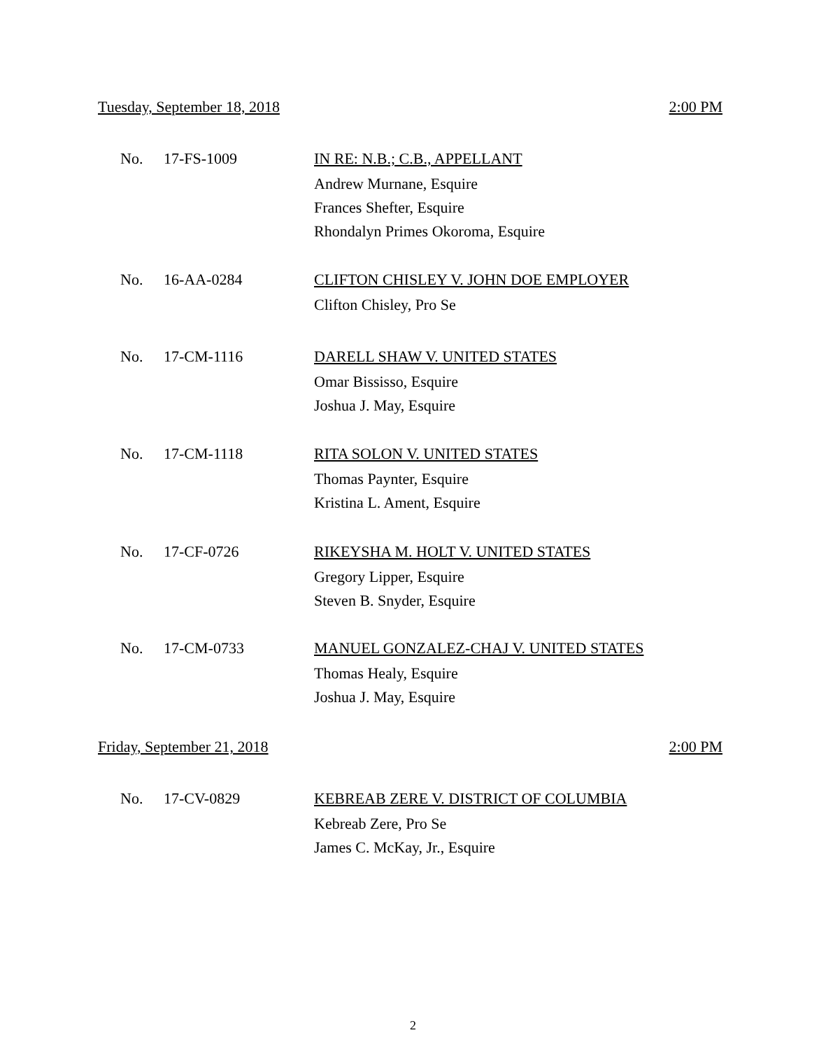Tuesday, September 18, 2018 2:00 PM
No. 17-FS-1009
IN RE: N.B.; C.B., APPELLANT
Andrew Murnane, Esquire
Frances Shefter, Esquire
Rhondalyn Primes Okoroma, Esquire
No. 16-AA-0284
CLIFTON CHISLEY V. JOHN DOE EMPLOYER
Clifton Chisley, Pro Se
No. 17-CM-1116
DARELL SHAW V. UNITED STATES
Omar Bississo, Esquire
Joshua J. May, Esquire
No. 17-CM-1118
RITA SOLON V. UNITED STATES
Thomas Paynter, Esquire
Kristina L. Ament, Esquire
No. 17-CF-0726
RIKEYSHA M. HOLT V. UNITED STATES
Gregory Lipper, Esquire
Steven B. Snyder, Esquire
No. 17-CM-0733
MANUEL GONZALEZ-CHAJ V. UNITED STATES
Thomas Healy, Esquire
Joshua J. May, Esquire
Friday, September 21, 2018 2:00 PM
No. 17-CV-0829
KEBREAB ZERE V. DISTRICT OF COLUMBIA
Kebreab Zere, Pro Se
James C. McKay, Jr., Esquire
2